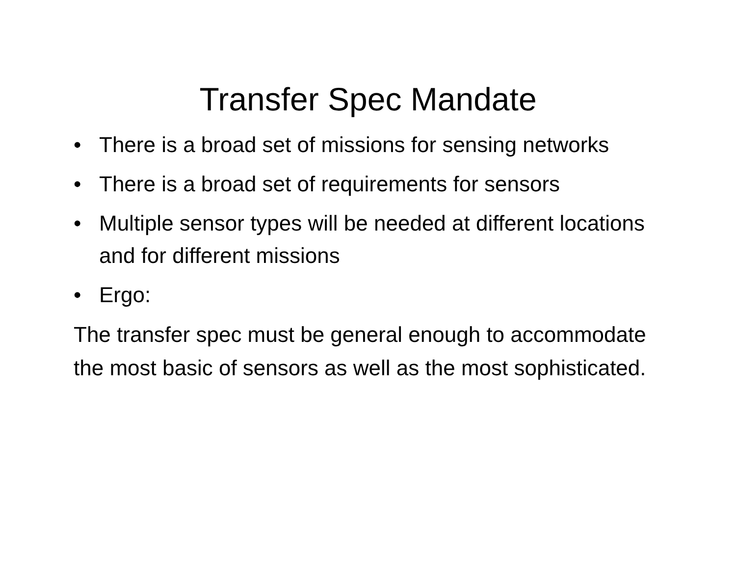Transfer Spec Mandate
• There is a broad set of missions for sensing networks
• There is a broad set of requirements for sensors
• Multiple sensor types will be needed at different locations and for different missions
• Ergo:
The transfer spec must be general enough to accommodate the most basic of sensors as well as the most sophisticated.